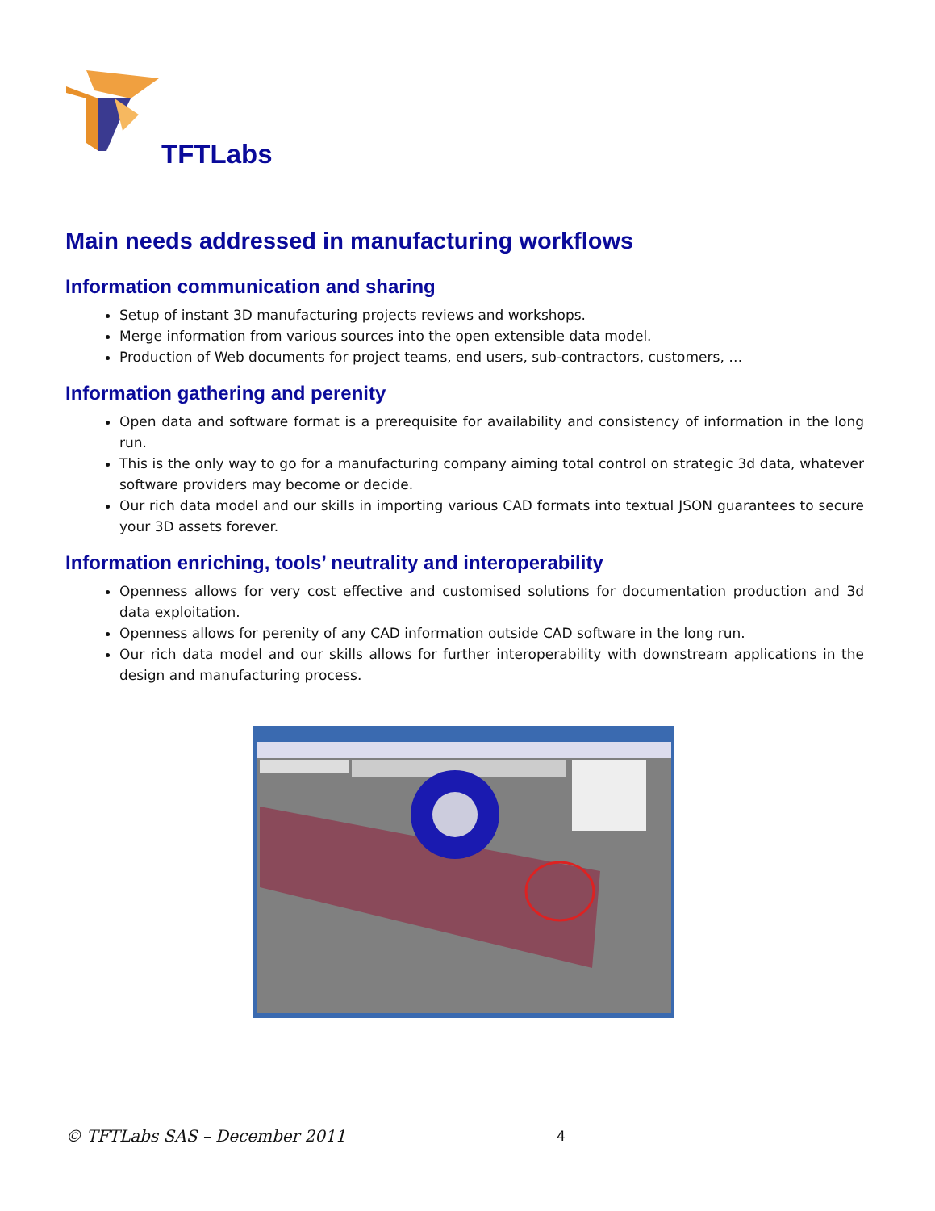TFTLabs
Main needs addressed in manufacturing workflows
Information communication and sharing
Setup of instant 3D manufacturing projects reviews and workshops.
Merge information from various sources into the open extensible data model.
Production of Web documents for project teams, end users, sub-contractors, customers, …
Information gathering and perenity
Open data and software format is a prerequisite for availability and consistency of information in the long run.
This is the only way to go for a manufacturing company aiming total control on strategic 3d data, whatever software providers may become or decide.
Our rich data model and our skills in importing various CAD formats into textual JSON guarantees to secure your 3D assets forever.
Information enriching, tools’ neutrality and interoperability
Openness allows for very cost effective and customised solutions for documentation production and 3d data exploitation.
Openness allows for perenity of any CAD information outside CAD software in the long run.
Our rich data model and our skills allows for further interoperability with downstream applications in the design and manufacturing process.
© TFTLabs SAS – December 2011 4